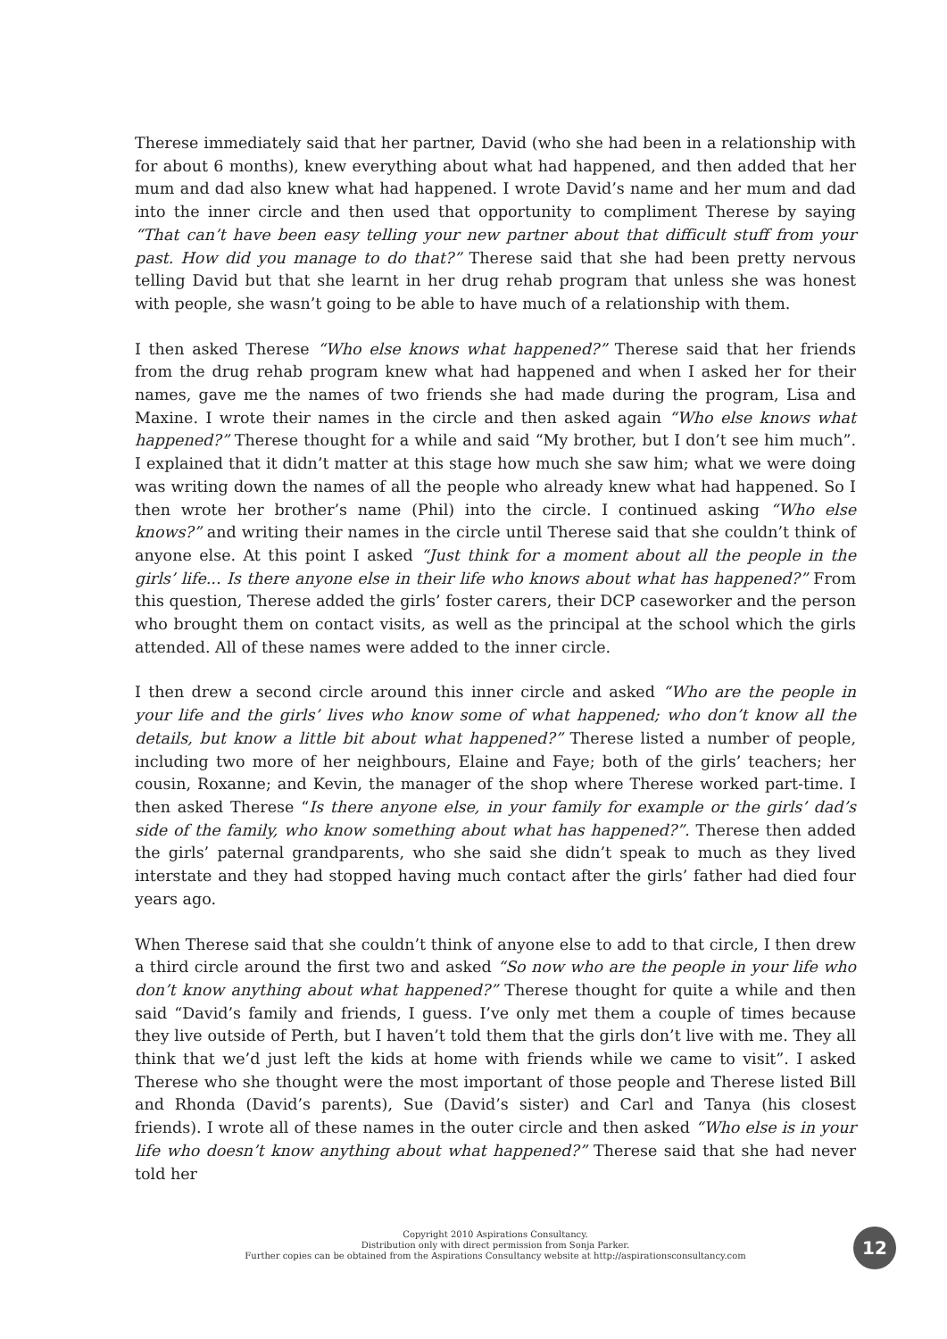Therese immediately said that her partner, David (who she had been in a relationship with for about 6 months), knew everything about what had happened, and then added that her mum and dad also knew what had happened. I wrote David’s name and her mum and dad into the inner circle and then used that opportunity to compliment Therese by saying “That can’t have been easy telling your new partner about that difficult stuff from your past. How did you manage to do that?” Therese said that she had been pretty nervous telling David but that she learnt in her drug rehab program that unless she was honest with people, she wasn’t going to be able to have much of a relationship with them.
I then asked Therese “Who else knows what happened?” Therese said that her friends from the drug rehab program knew what had happened and when I asked her for their names, gave me the names of two friends she had made during the program, Lisa and Maxine. I wrote their names in the circle and then asked again “Who else knows what happened?” Therese thought for a while and said “My brother, but I don’t see him much”. I explained that it didn’t matter at this stage how much she saw him; what we were doing was writing down the names of all the people who already knew what had happened. So I then wrote her brother’s name (Phil) into the circle. I continued asking “Who else knows?” and writing their names in the circle until Therese said that she couldn’t think of anyone else. At this point I asked “Just think for a moment about all the people in the girls’ life... Is there anyone else in their life who knows about what has happened?” From this question, Therese added the girls’ foster carers, their DCP caseworker and the person who brought them on contact visits, as well as the principal at the school which the girls attended. All of these names were added to the inner circle.
I then drew a second circle around this inner circle and asked “Who are the people in your life and the girls’ lives who know some of what happened; who don’t know all the details, but know a little bit about what happened?” Therese listed a number of people, including two more of her neighbours, Elaine and Faye; both of the girls’ teachers; her cousin, Roxanne; and Kevin, the manager of the shop where Therese worked part-time. I then asked Therese “Is there anyone else, in your family for example or the girls’ dad’s side of the family, who know something about what has happened?”. Therese then added the girls’ paternal grandparents, who she said she didn’t speak to much as they lived interstate and they had stopped having much contact after the girls’ father had died four years ago.
When Therese said that she couldn’t think of anyone else to add to that circle, I then drew a third circle around the first two and asked “So now who are the people in your life who don’t know anything about what happened?” Therese thought for quite a while and then said “David’s family and friends, I guess. I’ve only met them a couple of times because they live outside of Perth, but I haven’t told them that the girls don’t live with me. They all think that we’d just left the kids at home with friends while we came to visit”. I asked Therese who she thought were the most important of those people and Therese listed Bill and Rhonda (David’s parents), Sue (David’s sister) and Carl and Tanya (his closest friends). I wrote all of these names in the outer circle and then asked “Who else is in your life who doesn’t know anything about what happened?” Therese said that she had never told her
Copyright 2010 Aspirations Consultancy.
Distribution only with direct permission from Sonja Parker.
Further copies can be obtained from the Aspirations Consultancy website at http://aspirationsconsultancy.com
12